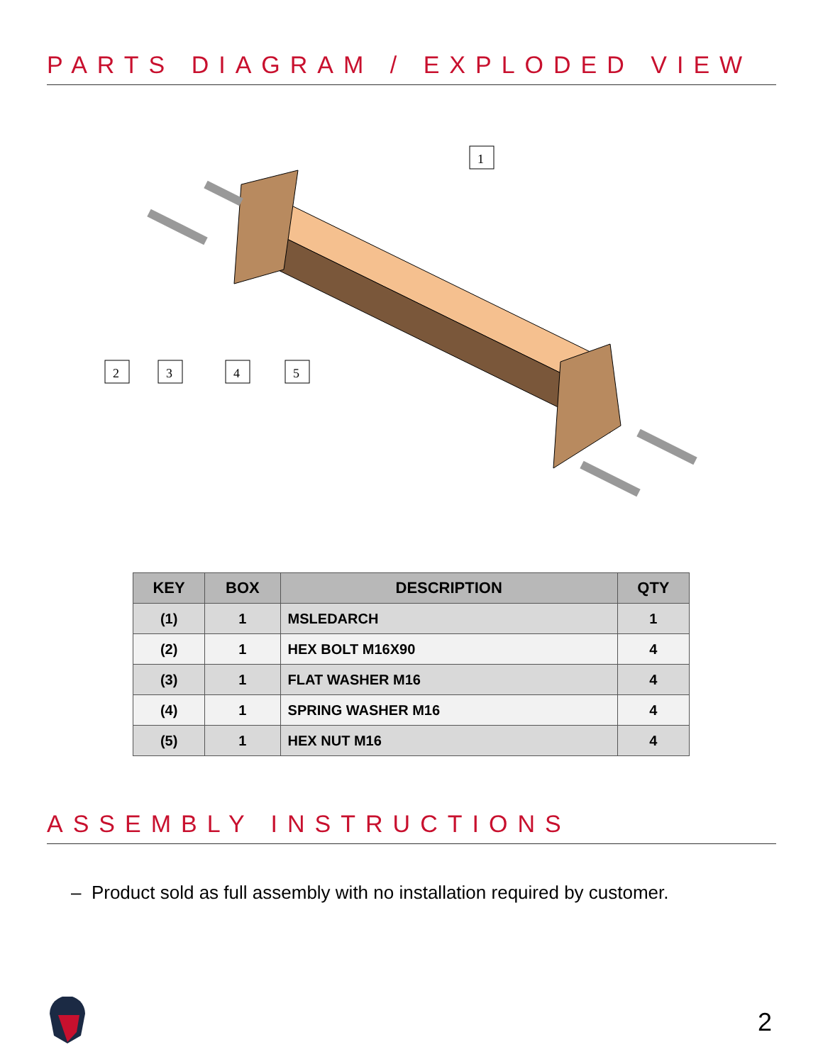PARTS DIAGRAM / EXPLODED VIEW
1
2
3
4
5
| KEY | BOX | DESCRIPTION | QTY |
| --- | --- | --- | --- |
| (1) | 1 | MSLEDARCH | 1 |
| (2) | 1 | HEX BOLT M16X90 | 4 |
| (3) | 1 | FLAT WASHER M16 | 4 |
| (4) | 1 | SPRING WASHER M16 | 4 |
| (5) | 1 | HEX NUT M16 | 4 |
ASSEMBLY INSTRUCTIONS
– Product sold as full assembly with no installation required by customer.
2